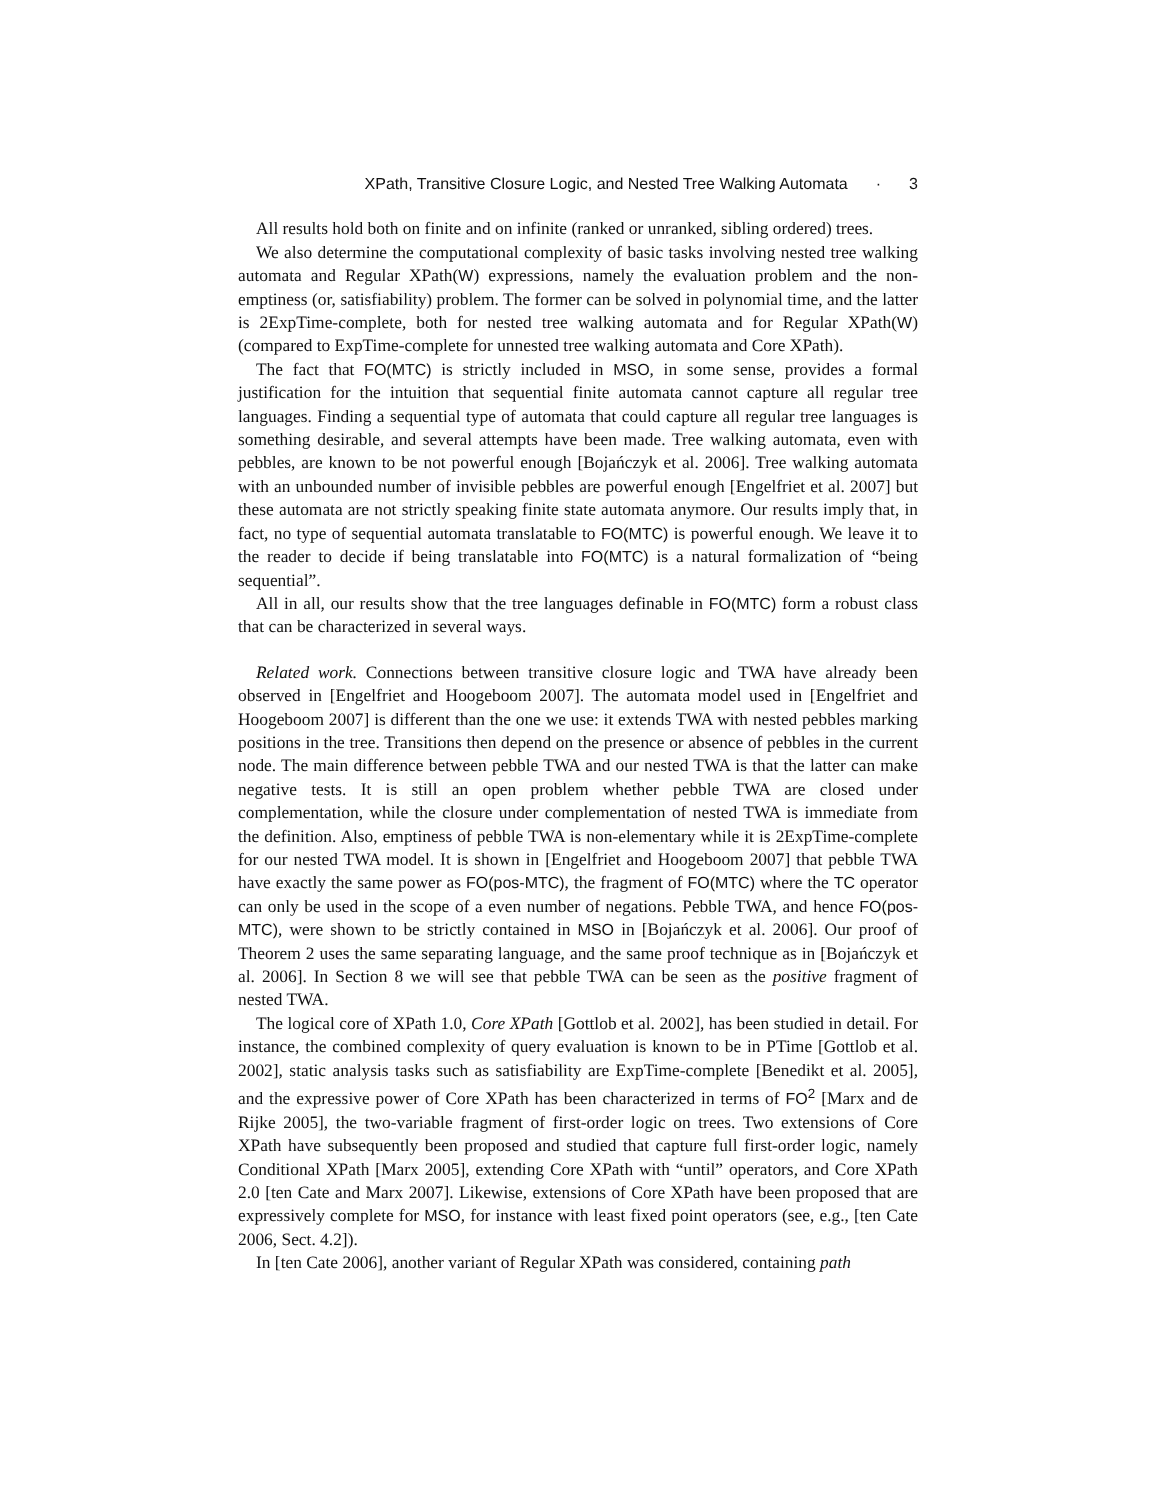XPath, Transitive Closure Logic, and Nested Tree Walking Automata · 3
All results hold both on finite and on infinite (ranked or unranked, sibling ordered) trees.
We also determine the computational complexity of basic tasks involving nested tree walking automata and Regular XPath(W) expressions, namely the evaluation problem and the non-emptiness (or, satisfiability) problem. The former can be solved in polynomial time, and the latter is 2ExpTime-complete, both for nested tree walking automata and for Regular XPath(W) (compared to ExpTime-complete for unnested tree walking automata and Core XPath).
The fact that FO(MTC) is strictly included in MSO, in some sense, provides a formal justification for the intuition that sequential finite automata cannot capture all regular tree languages. Finding a sequential type of automata that could capture all regular tree languages is something desirable, and several attempts have been made. Tree walking automata, even with pebbles, are known to be not powerful enough [Bojańczyk et al. 2006]. Tree walking automata with an unbounded number of invisible pebbles are powerful enough [Engelfriet et al. 2007] but these automata are not strictly speaking finite state automata anymore. Our results imply that, in fact, no type of sequential automata translatable to FO(MTC) is powerful enough. We leave it to the reader to decide if being translatable into FO(MTC) is a natural formalization of “being sequential”.
All in all, our results show that the tree languages definable in FO(MTC) form a robust class that can be characterized in several ways.
Related work. Connections between transitive closure logic and TWA have already been observed in [Engelfriet and Hoogeboom 2007]. The automata model used in [Engelfriet and Hoogeboom 2007] is different than the one we use: it extends TWA with nested pebbles marking positions in the tree. Transitions then depend on the presence or absence of pebbles in the current node. The main difference between pebble TWA and our nested TWA is that the latter can make negative tests. It is still an open problem whether pebble TWA are closed under complementation, while the closure under complementation of nested TWA is immediate from the definition. Also, emptiness of pebble TWA is non-elementary while it is 2ExpTime-complete for our nested TWA model. It is shown in [Engelfriet and Hoogeboom 2007] that pebble TWA have exactly the same power as FO(pos-MTC), the fragment of FO(MTC) where the TC operator can only be used in the scope of a even number of negations. Pebble TWA, and hence FO(pos-MTC), were shown to be strictly contained in MSO in [Bojańczyk et al. 2006]. Our proof of Theorem 2 uses the same separating language, and the same proof technique as in [Bojańczyk et al. 2006]. In Section 8 we will see that pebble TWA can be seen as the positive fragment of nested TWA.
The logical core of XPath 1.0, Core XPath [Gottlob et al. 2002], has been studied in detail. For instance, the combined complexity of query evaluation is known to be in PTime [Gottlob et al. 2002], static analysis tasks such as satisfiability are ExpTime-complete [Benedikt et al. 2005], and the expressive power of Core XPath has been characterized in terms of FO<sup>2</sup> [Marx and de Rijke 2005], the two-variable fragment of first-order logic on trees. Two extensions of Core XPath have subsequently been proposed and studied that capture full first-order logic, namely Conditional XPath [Marx 2005], extending Core XPath with “until” operators, and Core XPath 2.0 [ten Cate and Marx 2007]. Likewise, extensions of Core XPath have been proposed that are expressively complete for MSO, for instance with least fixed point operators (see, e.g., [ten Cate 2006, Sect. 4.2]).
In [ten Cate 2006], another variant of Regular XPath was considered, containing path